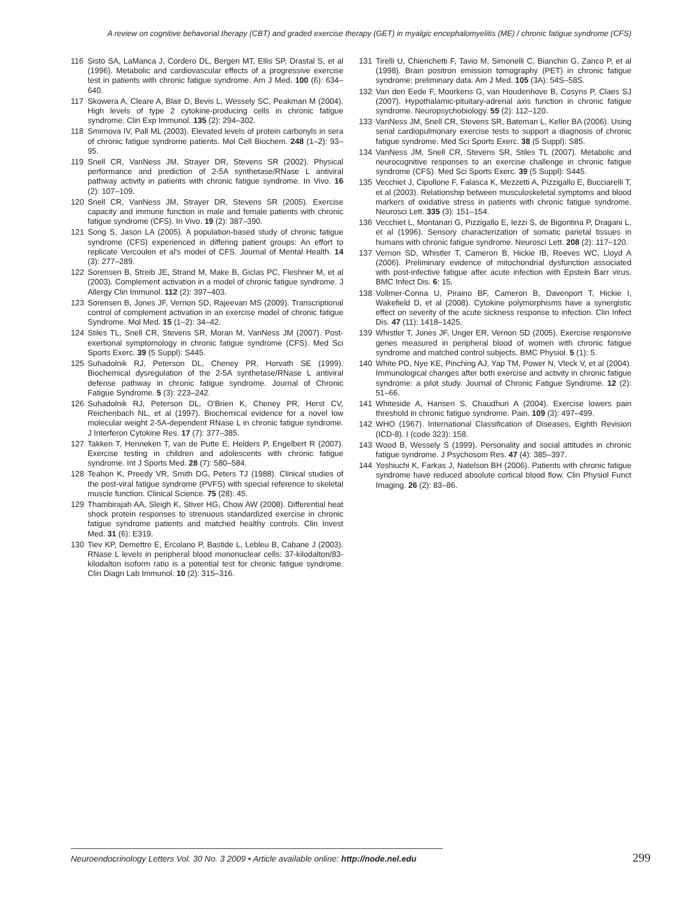A review on cognitive behavorial therapy (CBT) and graded exercise therapy (GET) in myalgic encephalomyelitis (ME) / chronic fatigue syndrome (CFS)
116 Sisto SA, LaManca J, Cordero DL, Bergen MT, Ellis SP, Drastal S, et al (1996). Metabolic and cardiovascular effects of a progressive exercise test in patients with chronic fatigue syndrome. Am J Med. 100 (6): 634–640.
117 Skowera A, Cleare A, Blair D, Bevis L, Wessely SC, Peakman M (2004). High levels of type 2 cytokine-producing cells in chronic fatigue syndrome. Clin Exp Immunol. 135 (2): 294–302.
118 Smirnova IV, Pall ML (2003). Elevated levels of protein carbonyls in sera of chronic fatigue syndrome patients. Mol Cell Biochem. 248 (1–2): 93–95.
119 Snell CR, VanNess JM, Strayer DR, Stevens SR (2002). Physical performance and prediction of 2-5A synthetase/RNase L antiviral pathway activity in patients with chronic fatigue syndrome. In Vivo. 16 (2): 107–109.
120 Snell CR, VanNess JM, Strayer DR, Stevens SR (2005). Exercise capacity and immune function in male and female patients with chronic fatigue syndrome (CFS). In Vivo. 19 (2): 387–390.
121 Song S, Jason LA (2005). A population-based study of chronic fatigue syndrome (CFS) experienced in differing patient groups: An effort to replicate Vercoulen et al's model of CFS. Journal of Mental Health. 14 (3): 277–289.
122 Sorensen B, Streib JE, Strand M, Make B, Giclas PC, Fleshner M, et al (2003). Complement activation in a model of chronic fatigue syndrome. J Allergy Clin Immunol. 112 (2): 397–403.
123 Sorensen B, Jones JF, Vernon SD, Rajeevan MS (2009). Transcriptional control of complement activation in an exercise model of chronic fatigue Syndrome. Mol Med. 15 (1–2): 34–42.
124 Stiles TL, Snell CR, Stevens SR, Moran M, VanNess JM (2007). Post-exertional symptomology in chronic fatigue syndrome (CFS). Med Sci Sports Exerc. 39 (5 Suppl): S445.
125 Suhadolnik RJ, Peterson DL, Cheney PR, Horvath SE (1999). Biochemical dysregulation of the 2-5A synthetase/RNase L antiviral defense pathway in chronic fatigue syndrome. Journal of Chronic Fatigue Syndrome. 5 (3): 223–242.
126 Suhadolnik RJ, Peterson DL, O'Brien K, Cheney PR, Herst CV, Reichenbach NL, et al (1997). Biochemical evidence for a novel low molecular weight 2-5A-dependent RNase L in chronic fatigue syndrome. J Interferon Cytokine Res. 17 (7): 377–385.
127 Takken T, Henneken T, van de Putte E, Helders P, Engelbert R (2007). Exercise testing in children and adolescents with chronic fatigue syndrome. Int J Sports Med. 28 (7): 580–584.
128 Teahon K, Preedy VR, Smith DG, Peters TJ (1988). Clinical studies of the post-viral fatigue syndrome (PVFS) with special reference to skeletal muscle function. Clinical Science. 75 (28): 45.
129 Thambirajah AA, Sleigh K, Stiver HG, Chow AW (2008). Differential heat shock protein responses to strenuous standardized exercise in chronic fatigue syndrome patients and matched healthy controls. Clin Invest Med. 31 (6): E319.
130 Tiev KP, Demettre E, Ercolano P, Bastide L, Lebleu B, Cabane J (2003). RNase L levels in peripheral blood mononuclear cells: 37-kilodalton/83-kilodalton isoform ratio is a potential test for chronic fatigue syndrome. Clin Diagn Lab Immunol. 10 (2): 315–316.
131 Tirelli U, Chierichetti F, Tavio M, Simonelli C, Bianchin G, Zanco P, et al (1998). Brain positron emission tomography (PET) in chronic fatigue syndrome: preliminary data. Am J Med. 105 (3A): 54S–58S.
132 Van den Eede F, Moorkens G, van Houdenhove B, Cosyns P, Claes SJ (2007). Hypothalamic-pituitary-adrenal axis function in chronic fatigue syndrome. Neuropsychobiology. 55 (2): 112–120.
133 VanNess JM, Snell CR, Stevens SR, Bateman L, Keller BA (2006). Using serial cardiopulmonary exercise tests to support a diagnosis of chronic fatigue syndrome. Med Sci Sports Exerc. 38 (5 Suppl): S85.
134 VanNess JM, Snell CR, Stevens SR, Stiles TL (2007). Metabolic and neurocognitive responses to an exercise challenge in chronic fatigue syndrome (CFS). Med Sci Sports Exerc. 39 (5 Suppl): S445.
135 Vecchiet J, Cipollone F, Falasca K, Mezzetti A, Pizzigallo E, Bucciarelli T, et al (2003). Relationship between musculoskeletal symptoms and blood markers of oxidative stress in patients with chronic fatigue syndrome. Neurosci Lett. 335 (3): 151–154.
136 Vecchiet L, Montanari G, Pizzigallo E, Iezzi S, de Bigontina P, Dragani L, et al (1996). Sensory characterization of somatic parietal tissues in humans with chronic fatigue syndrome. Neurosci Lett. 208 (2): 117–120.
137 Vernon SD, Whistler T, Cameron B, Hickie IB, Reeves WC, Lloyd A (2006). Preliminary evidence of mitochondrial dysfunction associated with post-infective fatigue after acute infection with Epstein Barr virus. BMC Infect Dis. 6: 15.
138 Vollmer-Conna U, Piraino BF, Cameron B, Davenport T, Hickie I, Wakefield D, et al (2008). Cytokine polymorphisms have a synergistic effect on severity of the acute sickness response to infection. Clin Infect Dis. 47 (11): 1418–1425.
139 Whistler T, Jones JF, Unger ER, Vernon SD (2005). Exercise responsive genes measured in peripheral blood of women with chronic fatigue syndrome and matched control subjects. BMC Physiol. 5 (1): 5.
140 White PD, Nye KE, Pinching AJ, Yap TM, Power N, Vleck V, et al (2004). Immunological changes after both exercise and activity in chronic fatigue syndrome: a pilot study. Journal of Chronic Fatigue Syndrome. 12 (2): 51–66.
141 Whiteside A, Hansen S, Chaudhuri A (2004). Exercise lowers pain threshold in chronic fatigue syndrome. Pain. 109 (3): 497–499.
142 WHO (1967). International Classification of Diseases, Eighth Revision (ICD-8). I (code 323): 158.
143 Wood B, Wessely S (1999). Personality and social attitudes in chronic fatigue syndrome. J Psychosom Res. 47 (4): 385–397.
144 Yoshiuchi K, Farkas J, Natelson BH (2006). Patients with chronic fatigue syndrome have reduced absolute cortical blood flow. Clin Physiol Funct Imaging. 26 (2): 83–86.
Neuroendocrinology Letters Vol. 30 No. 3 2009 • Article available online: http://node.nel.edu 299